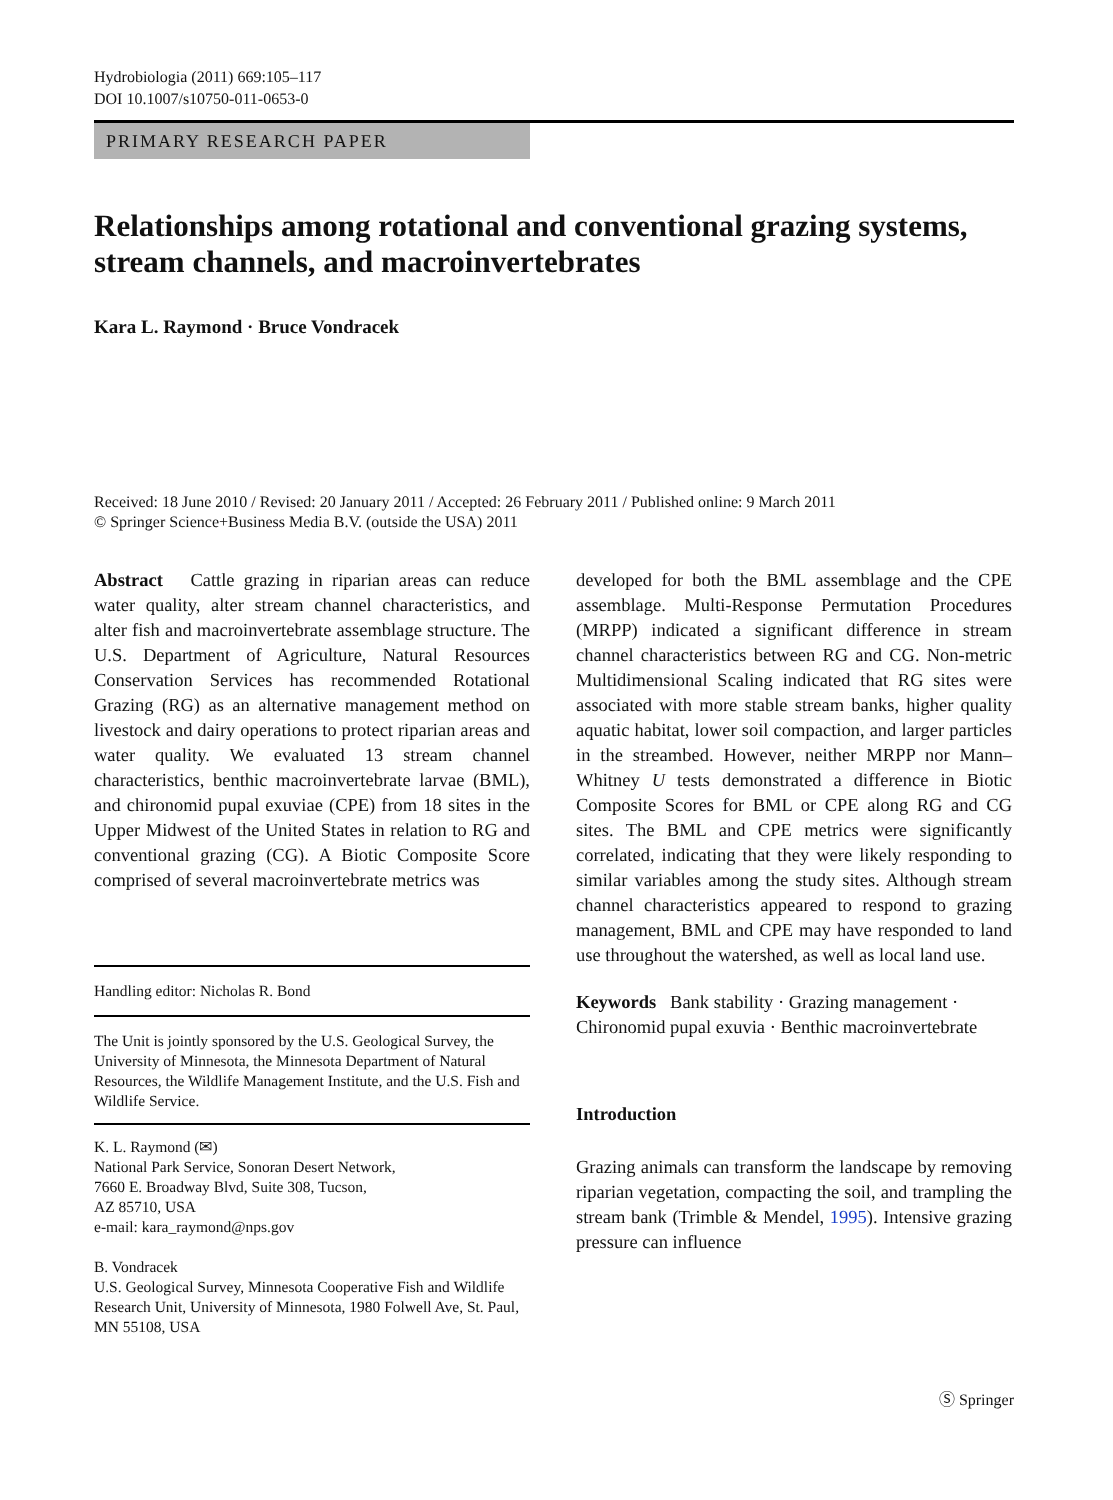Hydrobiologia (2011) 669:105–117
DOI 10.1007/s10750-011-0653-0
PRIMARY RESEARCH PAPER
Relationships among rotational and conventional grazing systems, stream channels, and macroinvertebrates
Kara L. Raymond · Bruce Vondracek
Received: 18 June 2010 / Revised: 20 January 2011 / Accepted: 26 February 2011 / Published online: 9 March 2011
© Springer Science+Business Media B.V. (outside the USA) 2011
Abstract Cattle grazing in riparian areas can reduce water quality, alter stream channel characteristics, and alter fish and macroinvertebrate assemblage structure. The U.S. Department of Agriculture, Natural Resources Conservation Services has recommended Rotational Grazing (RG) as an alternative management method on livestock and dairy operations to protect riparian areas and water quality. We evaluated 13 stream channel characteristics, benthic macroinvertebrate larvae (BML), and chironomid pupal exuviae (CPE) from 18 sites in the Upper Midwest of the United States in relation to RG and conventional grazing (CG). A Biotic Composite Score comprised of several macroinvertebrate metrics was
Handling editor: Nicholas R. Bond
The Unit is jointly sponsored by the U.S. Geological Survey, the University of Minnesota, the Minnesota Department of Natural Resources, the Wildlife Management Institute, and the U.S. Fish and Wildlife Service.
K. L. Raymond (✉)
National Park Service, Sonoran Desert Network,
7660 E. Broadway Blvd, Suite 308, Tucson,
AZ 85710, USA
e-mail: kara_raymond@nps.gov
B. Vondracek
U.S. Geological Survey, Minnesota Cooperative Fish and Wildlife Research Unit, University of Minnesota, 1980 Folwell Ave, St. Paul, MN 55108, USA
developed for both the BML assemblage and the CPE assemblage. Multi-Response Permutation Procedures (MRPP) indicated a significant difference in stream channel characteristics between RG and CG. Non-metric Multidimensional Scaling indicated that RG sites were associated with more stable stream banks, higher quality aquatic habitat, lower soil compaction, and larger particles in the streambed. However, neither MRPP nor Mann–Whitney U tests demonstrated a difference in Biotic Composite Scores for BML or CPE along RG and CG sites. The BML and CPE metrics were significantly correlated, indicating that they were likely responding to similar variables among the study sites. Although stream channel characteristics appeared to respond to grazing management, BML and CPE may have responded to land use throughout the watershed, as well as local land use.
Keywords Bank stability · Grazing management · Chironomid pupal exuvia · Benthic macroinvertebrate
Introduction
Grazing animals can transform the landscape by removing riparian vegetation, compacting the soil, and trampling the stream bank (Trimble & Mendel, 1995). Intensive grazing pressure can influence
Ⓢ Springer